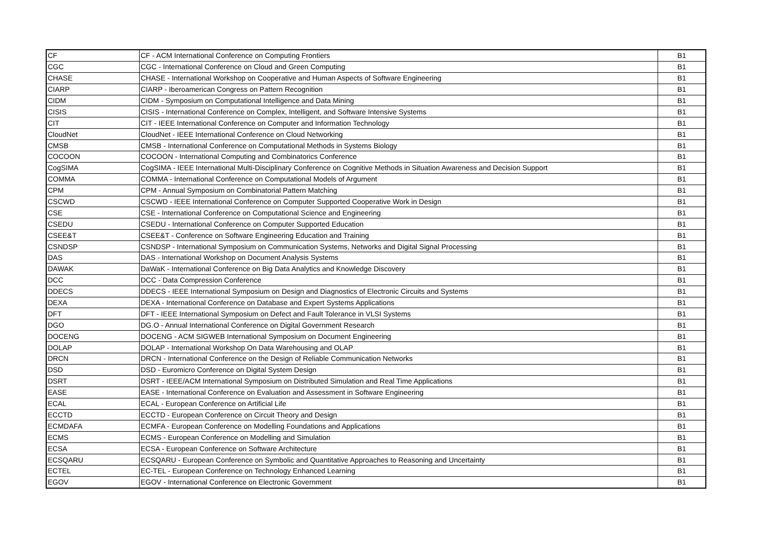| CF | CF - ACM International Conference on Computing Frontiers | B1 |
| CGC | CGC - International Conference on Cloud and Green Computing | B1 |
| CHASE | CHASE - International Workshop on Cooperative and Human Aspects of Software Engineering | B1 |
| CIARP | CIARP - Iberoamerican Congress on Pattern Recognition | B1 |
| CIDM | CIDM - Symposium on Computational Intelligence and Data Mining | B1 |
| CISIS | CISIS - International Conference on Complex, Intelligent, and Software Intensive Systems | B1 |
| CIT | CIT - IEEE International Conference on Computer and Information Technology | B1 |
| CloudNet | CloudNet - IEEE International Conference on Cloud Networking | B1 |
| CMSB | CMSB - International Conference on Computational Methods in Systems Biology | B1 |
| COCOON | COCOON - International Computing and Combinatorics Conference | B1 |
| CogSIMA | CogSIMA - IEEE International Multi-Disciplinary Conference on Cognitive Methods in Situation Awareness and Decision Support | B1 |
| COMMA | COMMA - International Conference on Computational Models of Argument | B1 |
| CPM | CPM - Annual Symposium on Combinatorial Pattern Matching | B1 |
| CSCWD | CSCWD - IEEE International Conference on Computer Supported Cooperative Work in Design | B1 |
| CSE | CSE - International Conference on Computational Science and Engineering | B1 |
| CSEDU | CSEDU - International Conference on Computer Supported Education | B1 |
| CSEE&T | CSEE&T - Conference on Software Engineering Education and Training | B1 |
| CSNDSP | CSNDSP - International Symposium on Communication Systems, Networks and Digital Signal Processing | B1 |
| DAS | DAS - International Workshop on Document Analysis Systems | B1 |
| DAWAK | DaWaK - International Conference on Big Data Analytics and Knowledge Discovery | B1 |
| DCC | DCC - Data Compression Conference | B1 |
| DDECS | DDECS - IEEE International Symposium on Design and Diagnostics of Electronic Circuits and Systems | B1 |
| DEXA | DEXA - International Conference on Database and Expert Systems Applications | B1 |
| DFT | DFT - IEEE International Symposium on Defect and Fault Tolerance in VLSI Systems | B1 |
| DGO | DG.O - Annual International Conference on Digital Government Research | B1 |
| DOCENG | DOCENG - ACM SIGWEB International Symposium on Document Engineering | B1 |
| DOLAP | DOLAP - International Workshop On Data Warehousing and OLAP | B1 |
| DRCN | DRCN - International Conference on the Design of Reliable Communication Networks | B1 |
| DSD | DSD - Euromicro Conference on Digital System Design | B1 |
| DSRT | DSRT - IEEE/ACM International Symposium on Distributed Simulation and Real Time Applications | B1 |
| EASE | EASE - International Conference on Evaluation and Assessment in Software Engineering | B1 |
| ECAL | ECAL - European Conference on Artificial Life | B1 |
| ECCTD | ECCTD - European Conference on Circuit Theory and Design | B1 |
| ECMDAFA | ECMFA - European Conference on Modelling Foundations and Applications | B1 |
| ECMS | ECMS - European Conference on Modelling and Simulation | B1 |
| ECSA | ECSA - European Conference on Software Architecture | B1 |
| ECSQARU | ECSQARU - European Conference on Symbolic and Quantitative Approaches to Reasoning and Uncertainty | B1 |
| ECTEL | EC-TEL - European Conference on Technology Enhanced Learning | B1 |
| EGOV | EGOV - International Conference on Electronic Government | B1 |